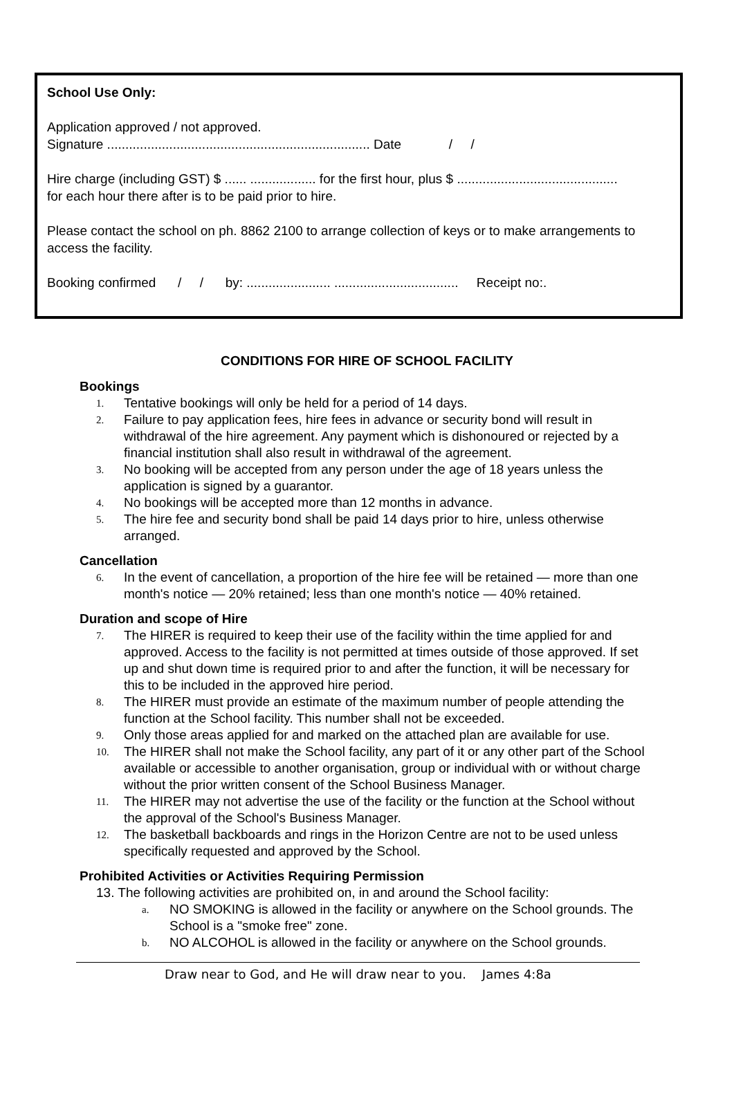School Use Only:
Application approved / not approved.
Signature ........................................................................ Date / /
Hire charge (including GST) $ ...... .................. for the first hour, plus $ ............................................
for each hour there after is to be paid prior to hire.
Please contact the school on ph. 8862 2100 to arrange collection of keys or to make arrangements to access the facility.
Booking confirmed / / by: ....................... .................................. Receipt no:.
CONDITIONS FOR HIRE OF SCHOOL FACILITY
Bookings
1. Tentative bookings will only be held for a period of 14 days.
2. Failure to pay application fees, hire fees in advance or security bond will result in withdrawal of the hire agreement. Any payment which is dishonoured or rejected by a financial institution shall also result in withdrawal of the agreement.
3. No booking will be accepted from any person under the age of 18 years unless the application is signed by a guarantor.
4. No bookings will be accepted more than 12 months in advance.
5. The hire fee and security bond shall be paid 14 days prior to hire, unless otherwise arranged.
Cancellation
6. In the event of cancellation, a proportion of the hire fee will be retained — more than one month's notice — 20% retained; less than one month's notice — 40% retained.
Duration and scope of Hire
7. The HIRER is required to keep their use of the facility within the time applied for and approved. Access to the facility is not permitted at times outside of those approved. If set up and shut down time is required prior to and after the function, it will be necessary for this to be included in the approved hire period.
8. The HIRER must provide an estimate of the maximum number of people attending the function at the School facility. This number shall not be exceeded.
9. Only those areas applied for and marked on the attached plan are available for use.
10. The HIRER shall not make the School facility, any part of it or any other part of the School available or accessible to another organisation, group or individual with or without charge without the prior written consent of the School Business Manager.
11. The HIRER may not advertise the use of the facility or the function at the School without the approval of the School's Business Manager.
12. The basketball backboards and rings in the Horizon Centre are not to be used unless specifically requested and approved by the School.
Prohibited Activities or Activities Requiring Permission
13. The following activities are prohibited on, in and around the School facility:
a. NO SMOKING is allowed in the facility or anywhere on the School grounds. The School is a "smoke free" zone.
b. NO ALCOHOL is allowed in the facility or anywhere on the School grounds.
Draw near to God, and He will draw near to you. James 4:8a